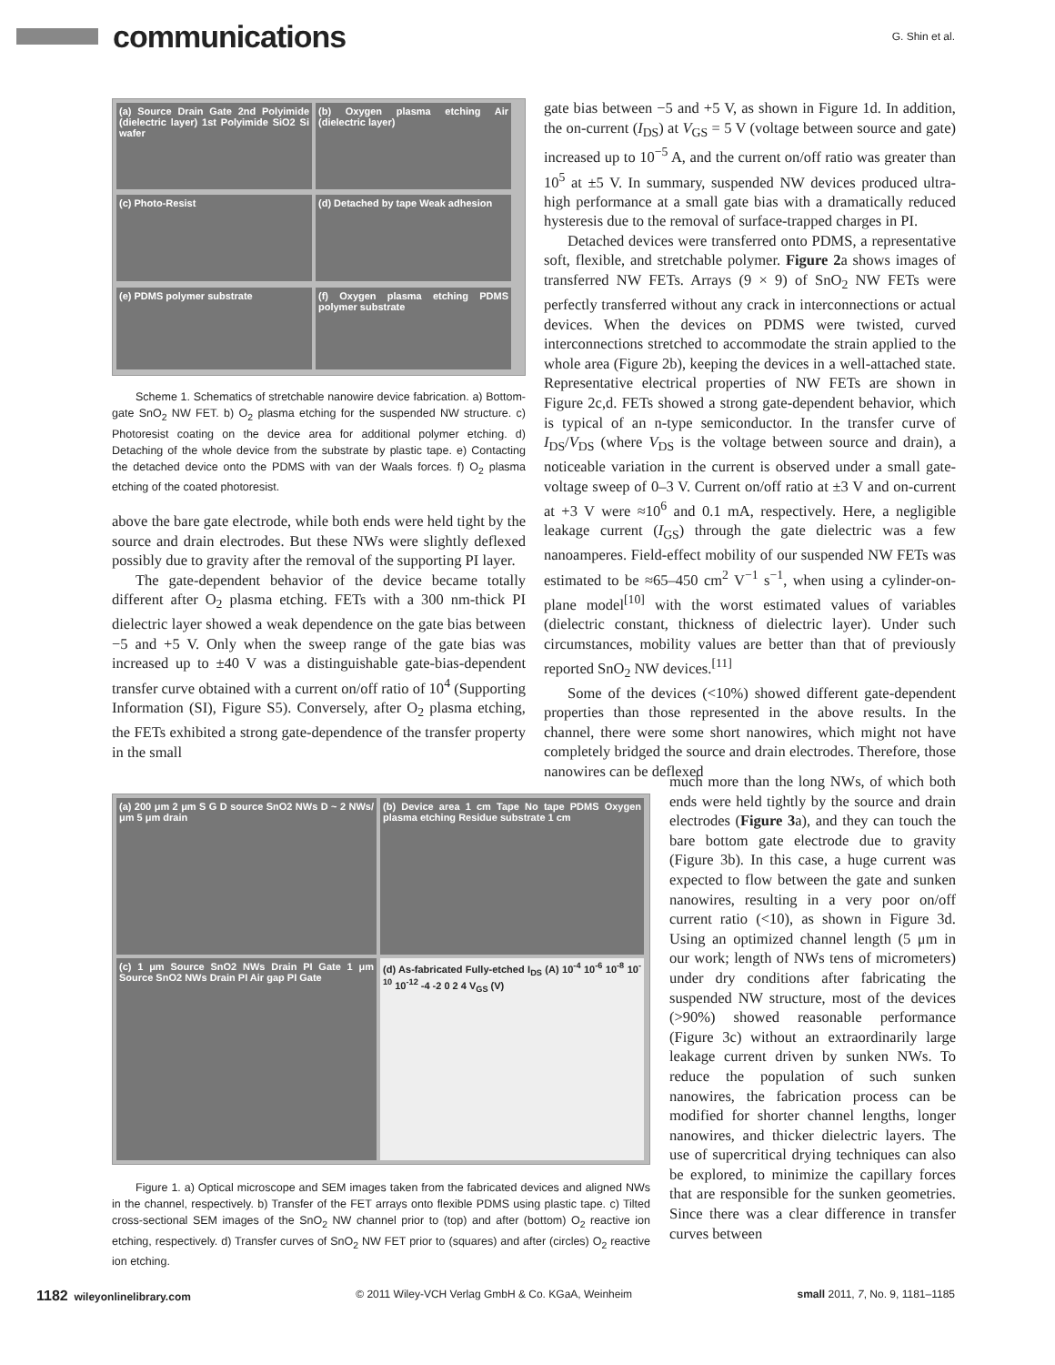communications
G. Shin et al.
(a) Source Drain Gate 2nd Polyimide (dielectric layer) 1st Polyimide SiO2 Si wafer
(b) Oxygen plasma etching Air (dielectric layer)
(c) Photo-Resist
(d) Detached by tape Weak adhesion
(e) PDMS polymer substrate
(f) Oxygen plasma etching PDMS polymer substrate
Scheme 1. Schematics of stretchable nanowire device fabrication. a) Bottom-gate SnO<sub>2</sub> NW FET. b) O<sub>2</sub> plasma etching for the suspended NW structure. c) Photoresist coating on the device area for additional polymer etching. d) Detaching of the whole device from the substrate by plastic tape. e) Contacting the detached device onto the PDMS with van der Waals forces. f) O<sub>2</sub> plasma etching of the coated photoresist.
above the bare gate electrode, while both ends were held tight by the source and drain electrodes. But these NWs were slightly deflexed possibly due to gravity after the removal of the supporting PI layer.
The gate-dependent behavior of the device became totally different after O<sub>2</sub> plasma etching. FETs with a 300 nm-thick PI dielectric layer showed a weak dependence on the gate bias between −5 and +5 V. Only when the sweep range of the gate bias was increased up to ±40 V was a distinguishable gate-bias-dependent transfer curve obtained with a current on/off ratio of 10<sup>4</sup> (Supporting Information (SI), Figure S5). Conversely, after O<sub>2</sub> plasma etching, the FETs exhibited a strong gate-dependence of the transfer property in the small
gate bias between −5 and +5 V, as shown in Figure 1d. In addition, the on-current (I<sub>DS</sub>) at V<sub>GS</sub> = 5 V (voltage between source and gate) increased up to 10<sup>−5</sup> A, and the current on/off ratio was greater than 10<sup>5</sup> at ±5 V. In summary, suspended NW devices produced ultra-high performance at a small gate bias with a dramatically reduced hysteresis due to the removal of surface-trapped charges in PI.
Detached devices were transferred onto PDMS, a representative soft, flexible, and stretchable polymer. Figure 2a shows images of transferred NW FETs. Arrays (9 × 9) of SnO<sub>2</sub> NW FETs were perfectly transferred without any crack in interconnections or actual devices. When the devices on PDMS were twisted, curved interconnections stretched to accommodate the strain applied to the whole area (Figure 2b), keeping the devices in a well-attached state. Representative electrical properties of NW FETs are shown in Figure 2c,d. FETs showed a strong gate-dependent behavior, which is typical of an n-type semiconductor. In the transfer curve of I<sub>DS</sub>/V<sub>DS</sub> (where V<sub>DS</sub> is the voltage between source and drain), a noticeable variation in the current is observed under a small gate-voltage sweep of 0–3 V. Current on/off ratio at ±3 V and on-current at +3 V were ≈10<sup>6</sup> and 0.1 mA, respectively. Here, a negligible leakage current (I<sub>GS</sub>) through the gate dielectric was a few nanoamperes. Field-effect mobility of our suspended NW FETs was estimated to be ≈65–450 cm<sup>2</sup> V<sup>−1</sup> s<sup>−1</sup>, when using a cylinder-on-plane model<sup>[10]</sup> with the worst estimated values of variables (dielectric constant, thickness of dielectric layer). Under such circumstances, mobility values are better than that of previously reported SnO<sub>2</sub> NW devices.<sup>[11]</sup>
Some of the devices (<10%) showed different gate-dependent properties than those represented in the above results. In the channel, there were some short nanowires, which might not have completely bridged the source and drain electrodes. Therefore, those nanowires can be deflexed
(a) 200 μm 2 μm S G D source SnO2 NWs D ~ 2 NWs/μm 5 μm drain
(b) Device area 1 cm Tape No tape PDMS Oxygen plasma etching Residue substrate 1 cm
(c) 1 μm Source SnO2 NWs Drain PI Gate 1 μm Source SnO2 NWs Drain PI Air gap PI Gate
(d) As-fabricated Fully-etched I<sub>DS</sub> (A) 10<sup>-4</sup> 10<sup>-6</sup> 10<sup>-8</sup> 10<sup>-10</sup> 10<sup>-12</sup> -4 -2 0 2 4 V<sub>GS</sub> (V)
Figure 1. a) Optical microscope and SEM images taken from the fabricated devices and aligned NWs in the channel, respectively. b) Transfer of the FET arrays onto flexible PDMS using plastic tape. c) Tilted cross-sectional SEM images of the SnO<sub>2</sub> NW channel prior to (top) and after (bottom) O<sub>2</sub> reactive ion etching, respectively. d) Transfer curves of SnO<sub>2</sub> NW FET prior to (squares) and after (circles) O<sub>2</sub> reactive ion etching.
much more than the long NWs, of which both ends were held tightly by the source and drain electrodes (Figure 3a), and they can touch the bare bottom gate electrode due to gravity (Figure 3b). In this case, a huge current was expected to flow between the gate and sunken nanowires, resulting in a very poor on/off current ratio (<10), as shown in Figure 3d. Using an optimized channel length (5 μm in our work; length of NWs tens of micrometers) under dry conditions after fabricating the suspended NW structure, most of the devices (>90%) showed reasonable performance (Figure 3c) without an extraordinarily large leakage current driven by sunken NWs. To reduce the population of such sunken nanowires, the fabrication process can be modified for shorter channel lengths, longer nanowires, and thicker dielectric layers. The use of supercritical drying techniques can also be explored, to minimize the capillary forces that are responsible for the sunken geometries. Since there was a clear difference in transfer curves between
1182 wileyonlinelibrary.com © 2011 Wiley-VCH Verlag GmbH & Co. KGaA, Weinheim small 2011, 7, No. 9, 1181–1185